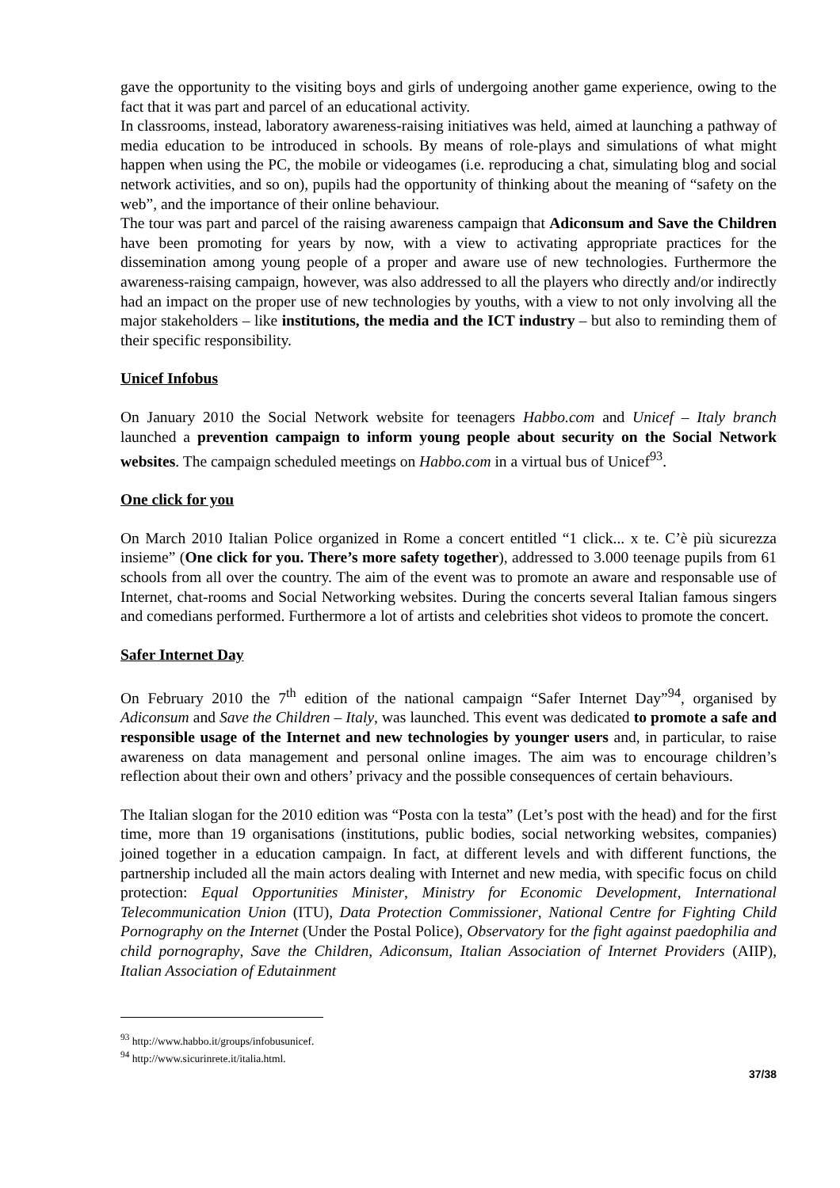gave the opportunity to the visiting boys and girls of undergoing another game experience, owing to the fact that it was part and parcel of an educational activity.
In classrooms, instead, laboratory awareness-raising initiatives was held, aimed at launching a pathway of media education to be introduced in schools. By means of role-plays and simulations of what might happen when using the PC, the mobile or videogames (i.e. reproducing a chat, simulating blog and social network activities, and so on), pupils had the opportunity of thinking about the meaning of “safety on the web”, and the importance of their online behaviour.
The tour was part and parcel of the raising awareness campaign that Adiconsum and Save the Children have been promoting for years by now, with a view to activating appropriate practices for the dissemination among young people of a proper and aware use of new technologies. Furthermore the awareness-raising campaign, however, was also addressed to all the players who directly and/or indirectly had an impact on the proper use of new technologies by youths, with a view to not only involving all the major stakeholders – like institutions, the media and the ICT industry – but also to reminding them of their specific responsibility.
Unicef Infobus
On January 2010 the Social Network website for teenagers Habbo.com and Unicef – Italy branch launched a prevention campaign to inform young people about security on the Social Network websites. The campaign scheduled meetings on Habbo.com in a virtual bus of Unicef<sup>93</sup>.
One click for you
On March 2010 Italian Police organized in Rome a concert entitled “1 click... x te. C’è più sicurezza insieme” (One click for you. There’s more safety together), addressed to 3.000 teenage pupils from 61 schools from all over the country. The aim of the event was to promote an aware and responsable use of Internet, chat-rooms and Social Networking websites. During the concerts several Italian famous singers and comedians performed. Furthermore a lot of artists and celebrities shot videos to promote the concert.
Safer Internet Day
On February 2010 the 7<sup>th</sup> edition of the national campaign “Safer Internet Day”<sup>94</sup>, organised by Adiconsum and Save the Children – Italy, was launched. This event was dedicated to promote a safe and responsible usage of the Internet and new technologies by younger users and, in particular, to raise awareness on data management and personal online images. The aim was to encourage children’s reflection about their own and others’ privacy and the possible consequences of certain behaviours.
The Italian slogan for the 2010 edition was “Posta con la testa” (Let’s post with the head) and for the first time, more than 19 organisations (institutions, public bodies, social networking websites, companies) joined together in a education campaign. In fact, at different levels and with different functions, the partnership included all the main actors dealing with Internet and new media, with specific focus on child protection: Equal Opportunities Minister, Ministry for Economic Development, International Telecommunication Union (ITU), Data Protection Commissioner, National Centre for Fighting Child Pornography on the Internet (Under the Postal Police), Observatory for the fight against paedophilia and child pornography, Save the Children, Adiconsum, Italian Association of Internet Providers (AIIP), Italian Association of Edutainment
<sup>93</sup> http://www.habbo.it/groups/infobusunicef.
<sup>94</sup> http://www.sicurinrete.it/italia.html.
37/38